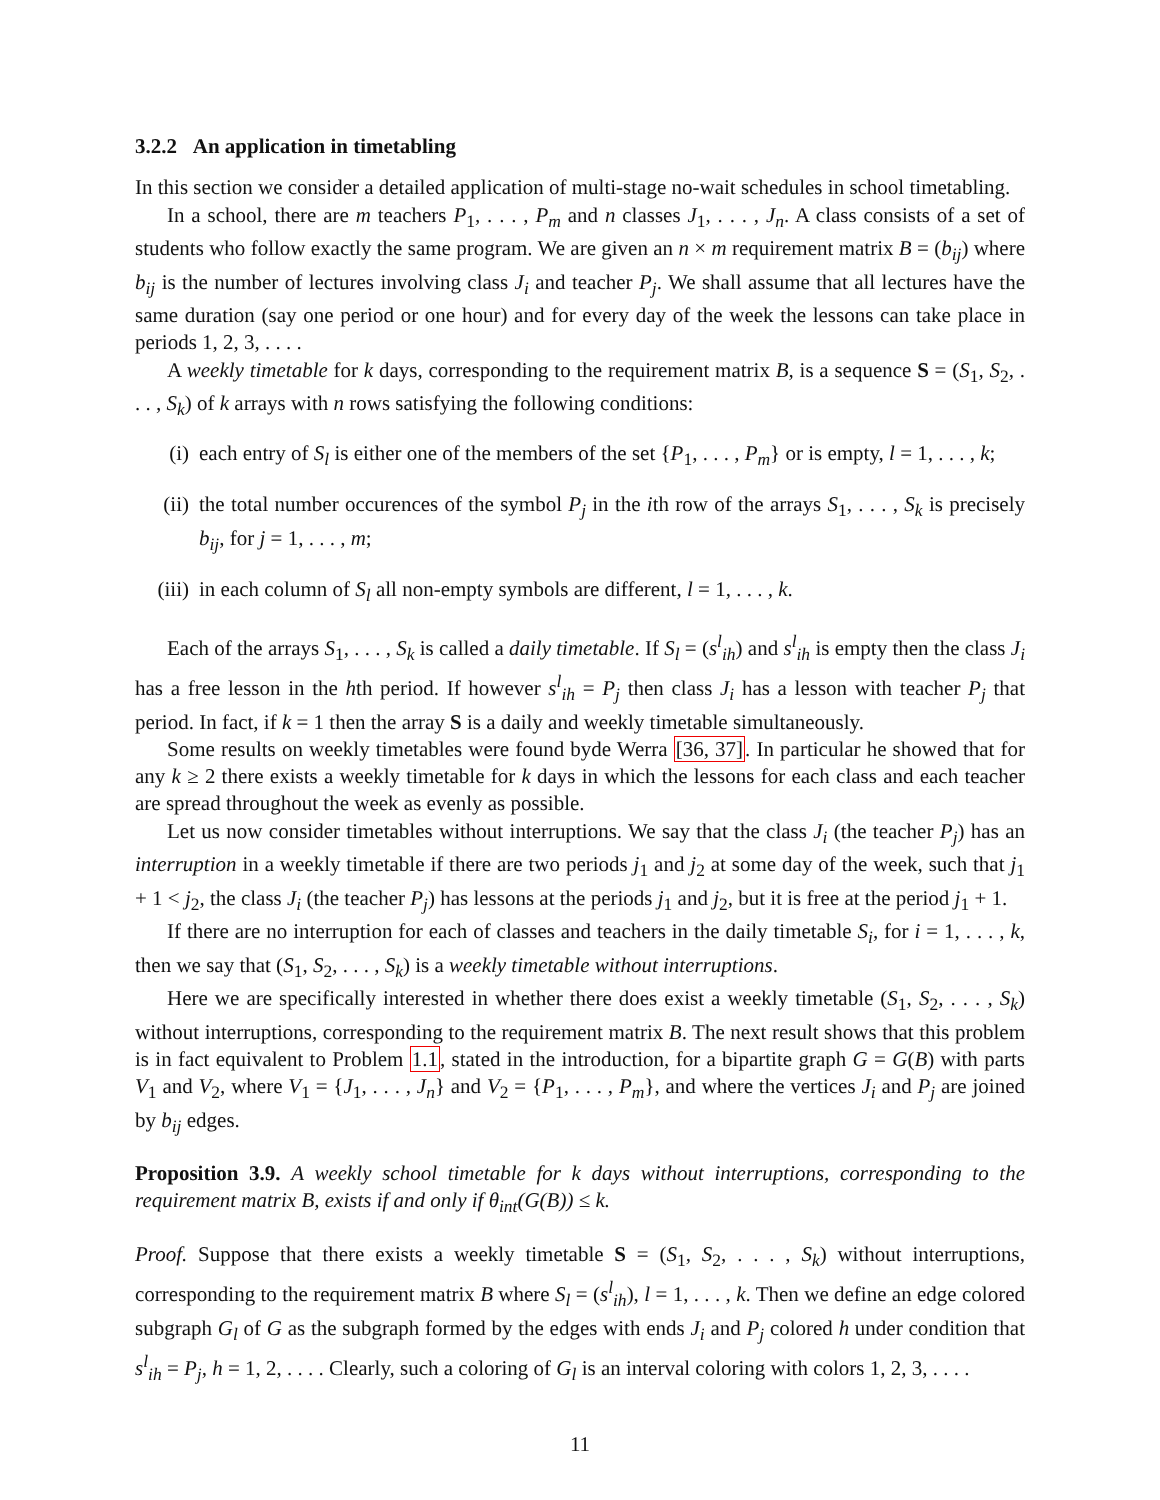3.2.2 An application in timetabling
In this section we consider a detailed application of multi-stage no-wait schedules in school timetabling.
In a school, there are m teachers P<sub>1</sub>, . . . , P<sub>m</sub> and n classes J<sub>1</sub>, . . . , J<sub>n</sub>. A class consists of a set of students who follow exactly the same program. We are given an n × m requirement matrix B = (b<sub>ij</sub>) where b<sub>ij</sub> is the number of lectures involving class J<sub>i</sub> and teacher P<sub>j</sub>. We shall assume that all lectures have the same duration (say one period or one hour) and for every day of the week the lessons can take place in periods 1, 2, 3, . . . .
A weekly timetable for k days, corresponding to the requirement matrix B, is a sequence S = (S<sub>1</sub>, S<sub>2</sub>, . . . , S<sub>k</sub>) of k arrays with n rows satisfying the following conditions:
(i) each entry of S<sub>l</sub> is either one of the members of the set {P<sub>1</sub>, . . . , P<sub>m</sub>} or is empty, l = 1, . . . , k;
(ii) the total number occurences of the symbol P<sub>j</sub> in the ith row of the arrays S<sub>1</sub>, . . . , S<sub>k</sub> is precisely b<sub>ij</sub>, for j = 1, . . . , m;
(iii) in each column of S<sub>l</sub> all non-empty symbols are different, l = 1, . . . , k.
Each of the arrays S<sub>1</sub>, . . . , S<sub>k</sub> is called a daily timetable. If S<sub>l</sub> = (s<sup>l</sup><sub>ih</sub>) and s<sup>l</sup><sub>ih</sub> is empty then the class J<sub>i</sub> has a free lesson in the hth period. If however s<sup>l</sup><sub>ih</sub> = P<sub>j</sub> then class J<sub>i</sub> has a lesson with teacher P<sub>j</sub> that period. In fact, if k = 1 then the array S is a daily and weekly timetable simultaneously.
Some results on weekly timetables were found byde Werra [36, 37]. In particular he showed that for any k ≥ 2 there exists a weekly timetable for k days in which the lessons for each class and each teacher are spread throughout the week as evenly as possible.
Let us now consider timetables without interruptions. We say that the class J<sub>i</sub> (the teacher P<sub>j</sub>) has an interruption in a weekly timetable if there are two periods j<sub>1</sub> and j<sub>2</sub> at some day of the week, such that j<sub>1</sub> + 1 < j<sub>2</sub>, the class J<sub>i</sub> (the teacher P<sub>j</sub>) has lessons at the periods j<sub>1</sub> and j<sub>2</sub>, but it is free at the period j<sub>1</sub> + 1.
If there are no interruption for each of classes and teachers in the daily timetable S<sub>i</sub>, for i = 1, . . . , k, then we say that (S<sub>1</sub>, S<sub>2</sub>, . . . , S<sub>k</sub>) is a weekly timetable without interruptions.
Here we are specifically interested in whether there does exist a weekly timetable (S<sub>1</sub>, S<sub>2</sub>, . . . , S<sub>k</sub>) without interruptions, corresponding to the requirement matrix B. The next result shows that this problem is in fact equivalent to Problem 1.1, stated in the introduction, for a bipartite graph G = G(B) with parts V<sub>1</sub> and V<sub>2</sub>, where V<sub>1</sub> = {J<sub>1</sub>, . . . , J<sub>n</sub>} and V<sub>2</sub> = {P<sub>1</sub>, . . . , P<sub>m</sub>}, and where the vertices J<sub>i</sub> and P<sub>j</sub> are joined by b<sub>ij</sub> edges.
Proposition 3.9. A weekly school timetable for k days without interruptions, corresponding to the requirement matrix B, exists if and only if θ<sub>int</sub>(G(B)) ≤ k.
Proof. Suppose that there exists a weekly timetable S = (S<sub>1</sub>, S<sub>2</sub>, . . . , S<sub>k</sub>) without interruptions, corresponding to the requirement matrix B where S<sub>l</sub> = (s<sup>l</sup><sub>ih</sub>), l = 1, . . . , k. Then we define an edge colored subgraph G<sub>l</sub> of G as the subgraph formed by the edges with ends J<sub>i</sub> and P<sub>j</sub> colored h under condition that s<sup>l</sup><sub>ih</sub> = P<sub>j</sub>, h = 1, 2, . . . . Clearly, such a coloring of G<sub>l</sub> is an interval coloring with colors 1, 2, 3, . . . .
11